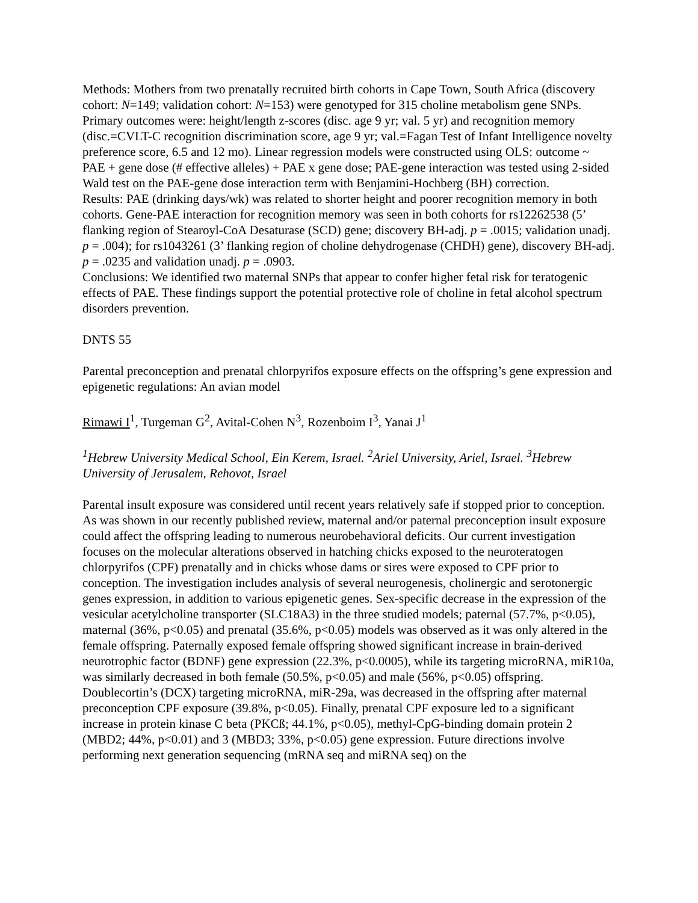Methods: Mothers from two prenatally recruited birth cohorts in Cape Town, South Africa (discovery cohort: N=149; validation cohort: N=153) were genotyped for 315 choline metabolism gene SNPs. Primary outcomes were: height/length z-scores (disc. age 9 yr; val. 5 yr) and recognition memory (disc.=CVLT-C recognition discrimination score, age 9 yr; val.=Fagan Test of Infant Intelligence novelty preference score, 6.5 and 12 mo). Linear regression models were constructed using OLS: outcome ~ PAE + gene dose (# effective alleles) + PAE x gene dose; PAE-gene interaction was tested using 2-sided Wald test on the PAE-gene dose interaction term with Benjamini-Hochberg (BH) correction.
Results: PAE (drinking days/wk) was related to shorter height and poorer recognition memory in both cohorts. Gene-PAE interaction for recognition memory was seen in both cohorts for rs12262538 (5’ flanking region of Stearoyl-CoA Desaturase (SCD) gene; discovery BH-adj. p = .0015; validation unadj. p = .004); for rs1043261 (3’ flanking region of choline dehydrogenase (CHDH) gene), discovery BH-adj. p = .0235 and validation unadj. p = .0903.
Conclusions: We identified two maternal SNPs that appear to confer higher fetal risk for teratogenic effects of PAE. These findings support the potential protective role of choline in fetal alcohol spectrum disorders prevention.
DNTS 55
Parental preconception and prenatal chlorpyrifos exposure effects on the offspring’s gene expression and epigenetic regulations: An avian model
Rimawi I<sup>1</sup>, Turgeman G<sup>2</sup>, Avital-Cohen N<sup>3</sup>, Rozenboim I<sup>3</sup>, Yanai J<sup>1</sup>
<sup>1</sup> Hebrew University Medical School, Ein Kerem, Israel. <sup>2</sup>Ariel University, Ariel, Israel. <sup>3</sup>Hebrew University of Jerusalem, Rehovot, Israel
Parental insult exposure was considered until recent years relatively safe if stopped prior to conception. As was shown in our recently published review, maternal and/or paternal preconception insult exposure could affect the offspring leading to numerous neurobehavioral deficits. Our current investigation focuses on the molecular alterations observed in hatching chicks exposed to the neuroteratogen chlorpyrifos (CPF) prenatally and in chicks whose dams or sires were exposed to CPF prior to conception. The investigation includes analysis of several neurogenesis, cholinergic and serotonergic genes expression, in addition to various epigenetic genes. Sex-specific decrease in the expression of the vesicular acetylcholine transporter (SLC18A3) in the three studied models; paternal (57.7%, p<0.05), maternal (36%, p<0.05) and prenatal (35.6%, p<0.05) models was observed as it was only altered in the female offspring. Paternally exposed female offspring showed significant increase in brain-derived neurotrophic factor (BDNF) gene expression (22.3%, p<0.0005), while its targeting microRNA, miR10a, was similarly decreased in both female (50.5%, p<0.05) and male (56%, p<0.05) offspring. Doublecortin’s (DCX) targeting microRNA, miR-29a, was decreased in the offspring after maternal preconception CPF exposure (39.8%, p<0.05). Finally, prenatal CPF exposure led to a significant increase in protein kinase C beta (PKCß; 44.1%, p<0.05), methyl-CpG-binding domain protein 2 (MBD2; 44%, p<0.01) and 3 (MBD3; 33%, p<0.05) gene expression. Future directions involve performing next generation sequencing (mRNA seq and miRNA seq) on the